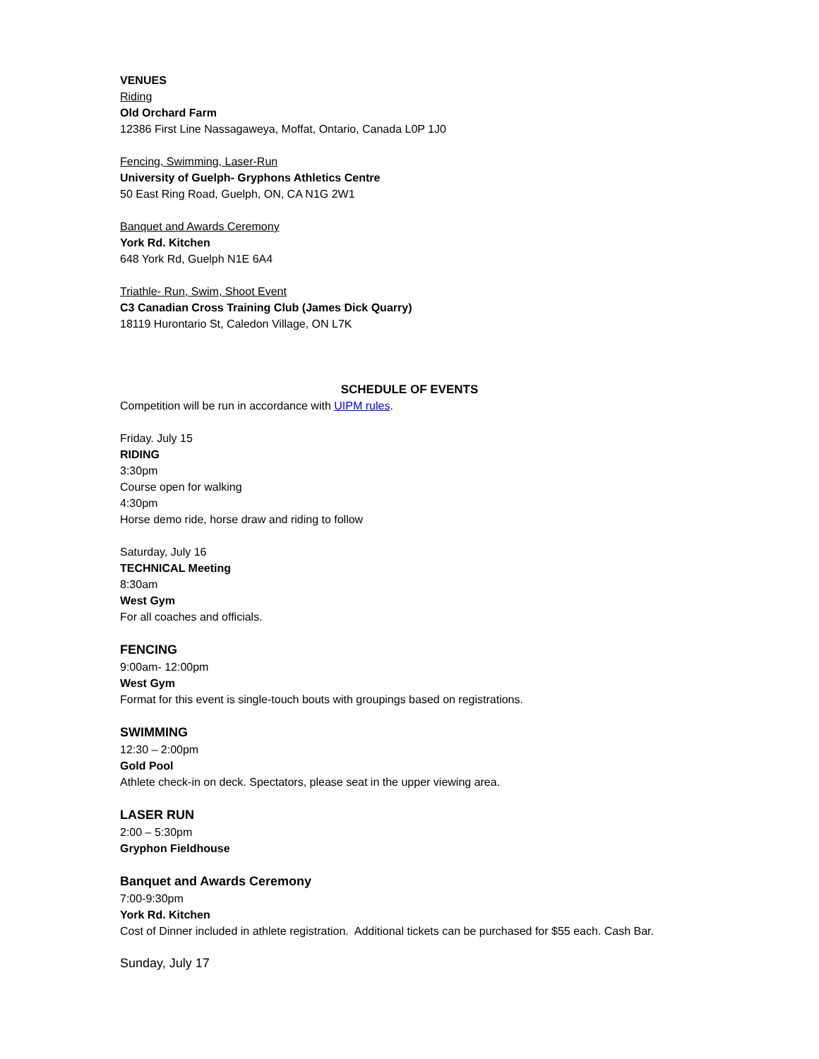VENUES
Riding
Old Orchard Farm
12386 First Line Nassagaweya, Moffat, Ontario, Canada L0P 1J0
Fencing, Swimming, Laser-Run
University of Guelph- Gryphons Athletics Centre
50 East Ring Road, Guelph, ON, CA N1G 2W1
Banquet and Awards Ceremony
York Rd. Kitchen
648 York Rd, Guelph N1E 6A4
Triathle- Run, Swim, Shoot Event
C3 Canadian Cross Training Club (James Dick Quarry)
18119 Hurontario St, Caledon Village, ON L7K
SCHEDULE OF EVENTS
Competition will be run in accordance with UIPM rules.
Friday. July 15
RIDING
3:30pm
Course open for walking
4:30pm
Horse demo ride, horse draw and riding to follow
Saturday, July 16
TECHNICAL Meeting
8:30am
West Gym
For all coaches and officials.
FENCING
9:00am- 12:00pm
West Gym
Format for this event is single-touch bouts with groupings based on registrations.
SWIMMING
12:30 – 2:00pm
Gold Pool
Athlete check-in on deck. Spectators, please seat in the upper viewing area.
LASER RUN
2:00 – 5:30pm
Gryphon Fieldhouse
Banquet and Awards Ceremony
7:00-9:30pm
York Rd. Kitchen
Cost of Dinner included in athlete registration. Additional tickets can be purchased for $55 each. Cash Bar.
Sunday, July 17